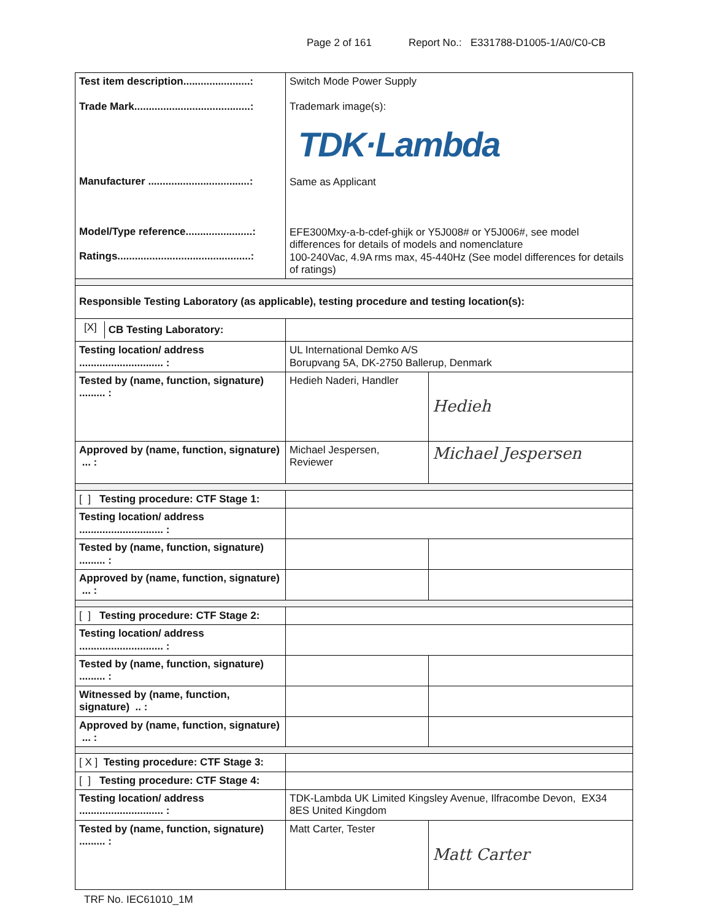Page 2 of 161 Report No.: E331788-D1005-1/A0/C0-CB
| Test item description.......................: Trade Mark........................................: Manufacturer ...................................: Model/Type reference.......................: Ratings..............................................: | Switch Mode Power Supply Trademark image(s): TDK·Lambda Same as Applicant EFE300Mxy-a-b-cdef-ghijk or Y5J008# or Y5J006#, see model differences for details of models and nomenclature 100-240Vac, 4.9A rms max, 45-440Hz (See model differences for details of ratings) | |
| Responsible Testing Laboratory (as applicable), testing procedure and testing location(s): | | |
| / [X] / CB Testing Laboratory: / | | |
| Testing location/ address ............................. : | UL International Demko A/S Borupvang 5A, DK-2750 Ballerup, Denmark | |
| Tested by (name, function, signature) ......... : | Hedieh Naderi, Handler | Hedieh |
| Approved by (name, function, signature) ... : | Michael Jespersen, Reviewer | Michael Jespersen |
| [ ] Testing procedure: CTF Stage 1: | | |
| Testing location/ address ............................. : | | |
| Tested by (name, function, signature) ......... : | | |
| Approved by (name, function, signature) ... : | | |
| [ ] Testing procedure: CTF Stage 2: | | |
| Testing location/ address ............................. : | | |
| Tested by (name, function, signature) ......... : | | |
| Witnessed by (name, function, signature) .. : | | |
| Approved by (name, function, signature) ... : | | |
| [ X ] Testing procedure: CTF Stage 3: | | |
| [ ] Testing procedure: CTF Stage 4: | | |
| Testing location/ address ............................. : | TDK-Lambda UK Limited Kingsley Avenue, Ilfracombe Devon, EX34 8ES United Kingdom | |
| Tested by (name, function, signature) ......... : | Matt Carter, Tester | Matt Carter |
TRF No. IEC61010_1M